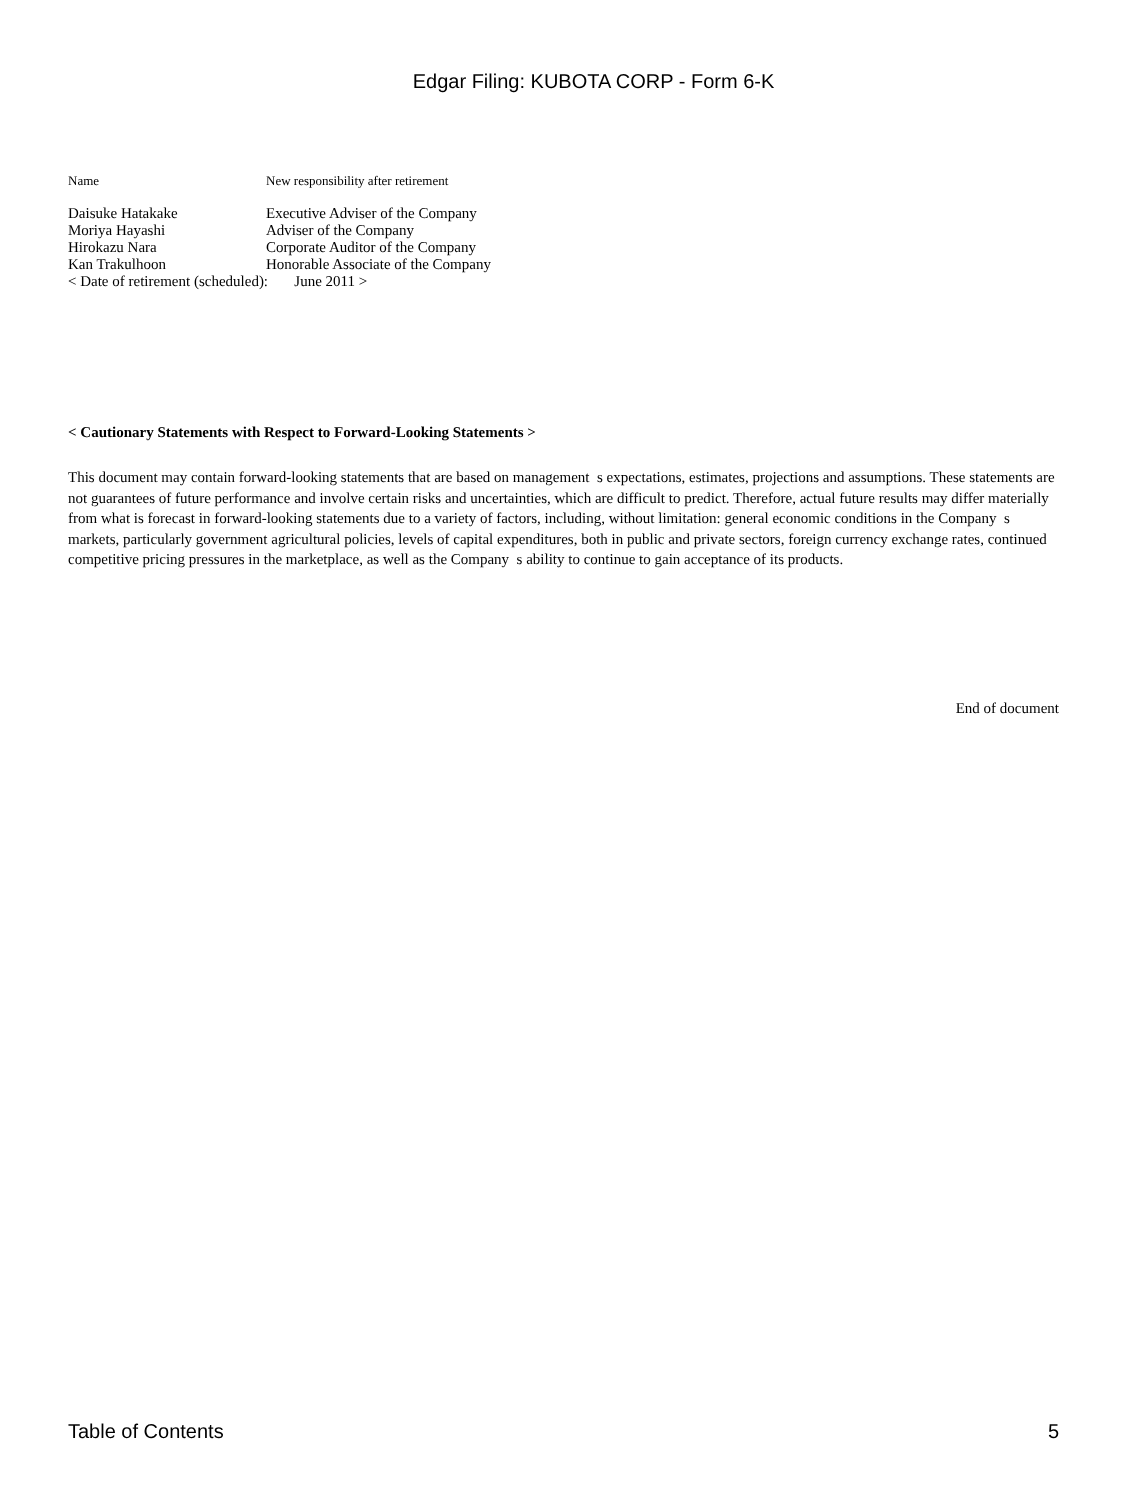Edgar Filing: KUBOTA CORP - Form 6-K
| Name | New responsibility after retirement |
| --- | --- |
| Daisuke Hatakake | Executive Adviser of the Company |
| Moriya Hayashi | Adviser of the Company |
| Hirokazu Nara | Corporate Auditor of the Company |
| Kan Trakulhoon | Honorable Associate of the Company |
< Date of retirement (scheduled): June 2011 >
< Cautionary Statements with Respect to Forward-Looking Statements >
This document may contain forward-looking statements that are based on management s expectations, estimates, projections and assumptions. These statements are not guarantees of future performance and involve certain risks and uncertainties, which are difficult to predict. Therefore, actual future results may differ materially from what is forecast in forward-looking statements due to a variety of factors, including, without limitation: general economic conditions in the Company s markets, particularly government agricultural policies, levels of capital expenditures, both in public and private sectors, foreign currency exchange rates, continued competitive pricing pressures in the marketplace, as well as the Company s ability to continue to gain acceptance of its products.
End of document
Table of Contents 5